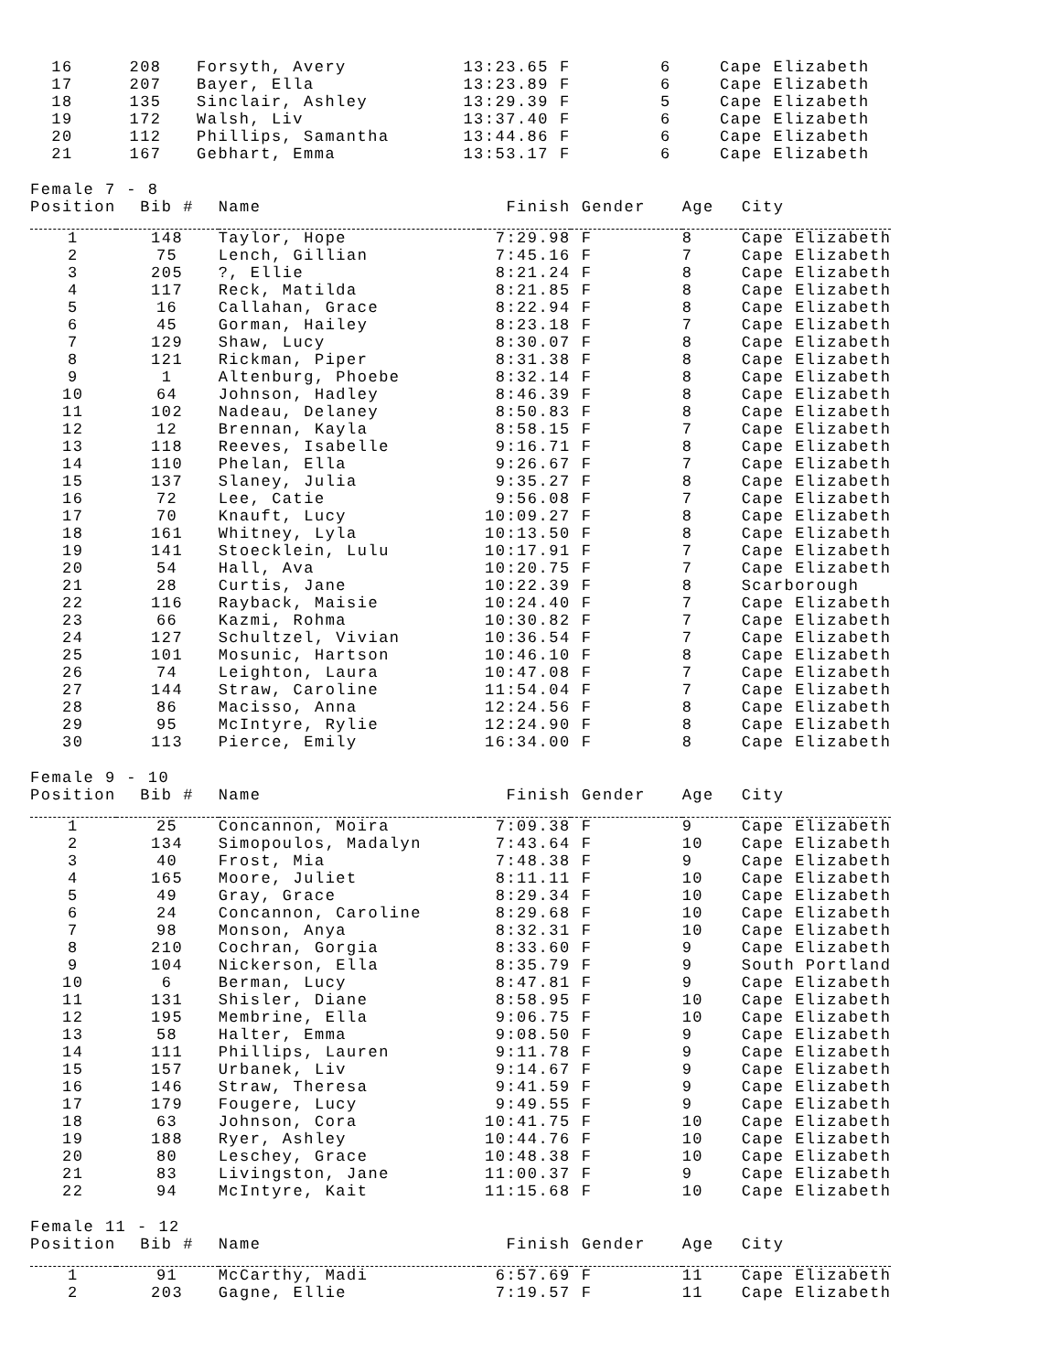| 16 | 208 | Forsyth, Avery | 13:23.65 | F | 6 | Cape Elizabeth |
| 17 | 207 | Bayer, Ella | 13:23.89 | F | 6 | Cape Elizabeth |
| 18 | 135 | Sinclair, Ashley | 13:29.39 | F | 5 | Cape Elizabeth |
| 19 | 172 | Walsh, Liv | 13:37.40 | F | 6 | Cape Elizabeth |
| 20 | 112 | Phillips, Samantha | 13:44.86 | F | 6 | Cape Elizabeth |
| 21 | 167 | Gebhart, Emma | 13:53.17 | F | 6 | Cape Elizabeth |
Female 7 - 8
| Position | Bib # | Name | Finish | Gender | Age | City |
| --- | --- | --- | --- | --- | --- | --- |
| 1 | 148 | Taylor, Hope | 7:29.98 | F | 8 | Cape Elizabeth |
| 2 | 75 | Lench, Gillian | 7:45.16 | F | 7 | Cape Elizabeth |
| 3 | 205 | ?, Ellie | 8:21.24 | F | 8 | Cape Elizabeth |
| 4 | 117 | Reck, Matilda | 8:21.85 | F | 8 | Cape Elizabeth |
| 5 | 16 | Callahan, Grace | 8:22.94 | F | 8 | Cape Elizabeth |
| 6 | 45 | Gorman, Hailey | 8:23.18 | F | 7 | Cape Elizabeth |
| 7 | 129 | Shaw, Lucy | 8:30.07 | F | 8 | Cape Elizabeth |
| 8 | 121 | Rickman, Piper | 8:31.38 | F | 8 | Cape Elizabeth |
| 9 | 1 | Altenburg, Phoebe | 8:32.14 | F | 8 | Cape Elizabeth |
| 10 | 64 | Johnson, Hadley | 8:46.39 | F | 8 | Cape Elizabeth |
| 11 | 102 | Nadeau, Delaney | 8:50.83 | F | 8 | Cape Elizabeth |
| 12 | 12 | Brennan, Kayla | 8:58.15 | F | 7 | Cape Elizabeth |
| 13 | 118 | Reeves, Isabelle | 9:16.71 | F | 8 | Cape Elizabeth |
| 14 | 110 | Phelan, Ella | 9:26.67 | F | 7 | Cape Elizabeth |
| 15 | 137 | Slaney, Julia | 9:35.27 | F | 8 | Cape Elizabeth |
| 16 | 72 | Lee, Catie | 9:56.08 | F | 7 | Cape Elizabeth |
| 17 | 70 | Knauft, Lucy | 10:09.27 | F | 8 | Cape Elizabeth |
| 18 | 161 | Whitney, Lyla | 10:13.50 | F | 8 | Cape Elizabeth |
| 19 | 141 | Stoecklein, Lulu | 10:17.91 | F | 7 | Cape Elizabeth |
| 20 | 54 | Hall, Ava | 10:20.75 | F | 7 | Cape Elizabeth |
| 21 | 28 | Curtis, Jane | 10:22.39 | F | 8 | Scarborough |
| 22 | 116 | Rayback, Maisie | 10:24.40 | F | 7 | Cape Elizabeth |
| 23 | 66 | Kazmi, Rohma | 10:30.82 | F | 7 | Cape Elizabeth |
| 24 | 127 | Schultzel, Vivian | 10:36.54 | F | 7 | Cape Elizabeth |
| 25 | 101 | Mosunic, Hartson | 10:46.10 | F | 8 | Cape Elizabeth |
| 26 | 74 | Leighton, Laura | 10:47.08 | F | 7 | Cape Elizabeth |
| 27 | 144 | Straw, Caroline | 11:54.04 | F | 7 | Cape Elizabeth |
| 28 | 86 | Macisso, Anna | 12:24.56 | F | 8 | Cape Elizabeth |
| 29 | 95 | McIntyre, Rylie | 12:24.90 | F | 8 | Cape Elizabeth |
| 30 | 113 | Pierce, Emily | 16:34.00 | F | 8 | Cape Elizabeth |
Female 9 - 10
| Position | Bib # | Name | Finish | Gender | Age | City |
| --- | --- | --- | --- | --- | --- | --- |
| 1 | 25 | Concannon, Moira | 7:09.38 | F | 9 | Cape Elizabeth |
| 2 | 134 | Simopoulos, Madalyn | 7:43.64 | F | 10 | Cape Elizabeth |
| 3 | 40 | Frost, Mia | 7:48.38 | F | 9 | Cape Elizabeth |
| 4 | 165 | Moore, Juliet | 8:11.11 | F | 10 | Cape Elizabeth |
| 5 | 49 | Gray, Grace | 8:29.34 | F | 10 | Cape Elizabeth |
| 6 | 24 | Concannon, Caroline | 8:29.68 | F | 10 | Cape Elizabeth |
| 7 | 98 | Monson, Anya | 8:32.31 | F | 10 | Cape Elizabeth |
| 8 | 210 | Cochran, Gorgia | 8:33.60 | F | 9 | Cape Elizabeth |
| 9 | 104 | Nickerson, Ella | 8:35.79 | F | 9 | South Portland |
| 10 | 6 | Berman, Lucy | 8:47.81 | F | 9 | Cape Elizabeth |
| 11 | 131 | Shisler, Diane | 8:58.95 | F | 10 | Cape Elizabeth |
| 12 | 195 | Membrine, Ella | 9:06.75 | F | 10 | Cape Elizabeth |
| 13 | 58 | Halter, Emma | 9:08.50 | F | 9 | Cape Elizabeth |
| 14 | 111 | Phillips, Lauren | 9:11.78 | F | 9 | Cape Elizabeth |
| 15 | 157 | Urbanek, Liv | 9:14.67 | F | 9 | Cape Elizabeth |
| 16 | 146 | Straw, Theresa | 9:41.59 | F | 9 | Cape Elizabeth |
| 17 | 179 | Fougere, Lucy | 9:49.55 | F | 9 | Cape Elizabeth |
| 18 | 63 | Johnson, Cora | 10:41.75 | F | 10 | Cape Elizabeth |
| 19 | 188 | Ryer, Ashley | 10:44.76 | F | 10 | Cape Elizabeth |
| 20 | 80 | Leschey, Grace | 10:48.38 | F | 10 | Cape Elizabeth |
| 21 | 83 | Livingston, Jane | 11:00.37 | F | 9 | Cape Elizabeth |
| 22 | 94 | McIntyre, Kait | 11:15.68 | F | 10 | Cape Elizabeth |
Female 11 - 12
| Position | Bib # | Name | Finish | Gender | Age | City |
| --- | --- | --- | --- | --- | --- | --- |
| 1 | 91 | McCarthy, Madi | 6:57.69 | F | 11 | Cape Elizabeth |
| 2 | 203 | Gagne, Ellie | 7:19.57 | F | 11 | Cape Elizabeth |